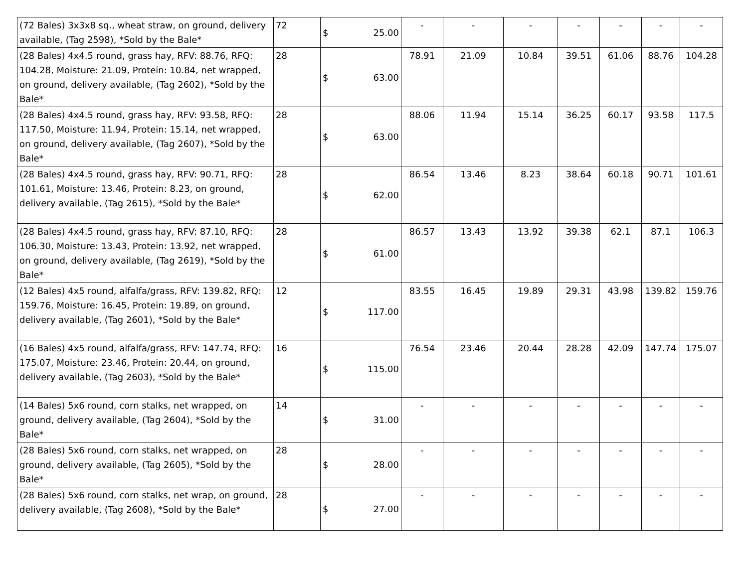| (72 Bales) 3x3x8 sq., wheat straw, on ground, delivery available, (Tag 2598), *Sold by the Bale* | 72 | $ 25.00 | - | - | - | - | - | - | - |
| (28 Bales) 4x4.5 round, grass hay, RFV: 88.76, RFQ: 104.28, Moisture: 21.09, Protein: 10.84, net wrapped, on ground, delivery available, (Tag 2602), *Sold by the Bale* | 28 | $ 63.00 | 78.91 | 21.09 | 10.84 | 39.51 | 61.06 | 88.76 | 104.28 |
| (28 Bales) 4x4.5 round, grass hay, RFV: 93.58, RFQ: 117.50, Moisture: 11.94, Protein: 15.14, net wrapped, on ground, delivery available, (Tag 2607), *Sold by the Bale* | 28 | $ 63.00 | 88.06 | 11.94 | 15.14 | 36.25 | 60.17 | 93.58 | 117.5 |
| (28 Bales) 4x4.5 round, grass hay, RFV: 90.71, RFQ: 101.61, Moisture: 13.46, Protein: 8.23, on ground, delivery available, (Tag 2615), *Sold by the Bale* | 28 | $ 62.00 | 86.54 | 13.46 | 8.23 | 38.64 | 60.18 | 90.71 | 101.61 |
| (28 Bales) 4x4.5 round, grass hay, RFV: 87.10, RFQ: 106.30, Moisture: 13.43, Protein: 13.92, net wrapped, on ground, delivery available, (Tag 2619), *Sold by the Bale* | 28 | $ 61.00 | 86.57 | 13.43 | 13.92 | 39.38 | 62.1 | 87.1 | 106.3 |
| (12 Bales) 4x5 round, alfalfa/grass, RFV: 139.82, RFQ: 159.76, Moisture: 16.45, Protein: 19.89, on ground, delivery available, (Tag 2601), *Sold by the Bale* | 12 | $ 117.00 | 83.55 | 16.45 | 19.89 | 29.31 | 43.98 | 139.82 | 159.76 |
| (16 Bales) 4x5 round, alfalfa/grass, RFV: 147.74, RFQ: 175.07, Moisture: 23.46, Protein: 20.44, on ground, delivery available, (Tag 2603), *Sold by the Bale* | 16 | $ 115.00 | 76.54 | 23.46 | 20.44 | 28.28 | 42.09 | 147.74 | 175.07 |
| (14 Bales) 5x6 round, corn stalks, net wrapped, on ground, delivery available, (Tag 2604), *Sold by the Bale* | 14 | $ 31.00 | - | - | - | - | - | - | - |
| (28 Bales) 5x6 round, corn stalks, net wrapped, on ground, delivery available, (Tag 2605), *Sold by the Bale* | 28 | $ 28.00 | - | - | - | - | - | - | - |
| (28 Bales) 5x6 round, corn stalks, net wrap, on ground, delivery available, (Tag 2608), *Sold by the Bale* | 28 | $ 27.00 | - | - | - | - | - | - | - |